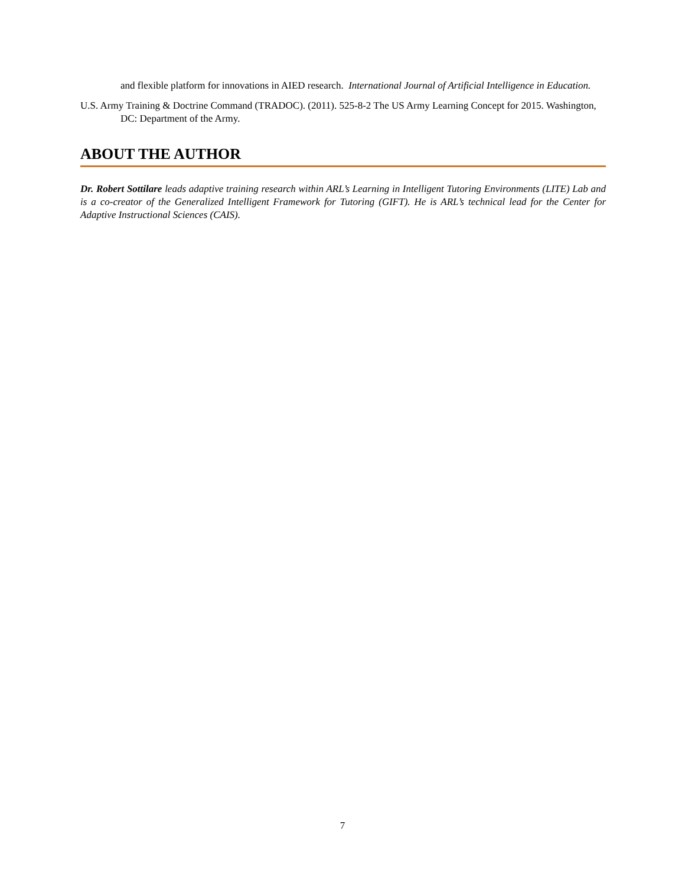and flexible platform for innovations in AIED research. International Journal of Artificial Intelligence in Education.
U.S. Army Training & Doctrine Command (TRADOC). (2011). 525-8-2 The US Army Learning Concept for 2015. Washington, DC: Department of the Army.
ABOUT THE AUTHOR
Dr. Robert Sottilare leads adaptive training research within ARL’s Learning in Intelligent Tutoring Environments (LITE) Lab and is a co-creator of the Generalized Intelligent Framework for Tutoring (GIFT). He is ARL’s technical lead for the Center for Adaptive Instructional Sciences (CAIS).
7